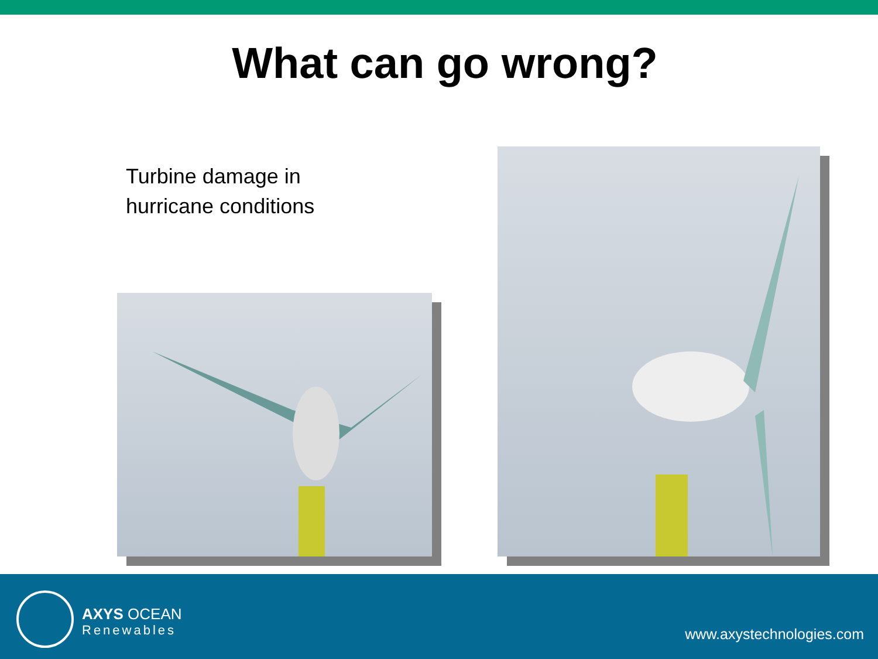What can go wrong?
Turbine damage in
hurricane conditions
AXYS OCEAN
Renewables
www.axystechnologies.com